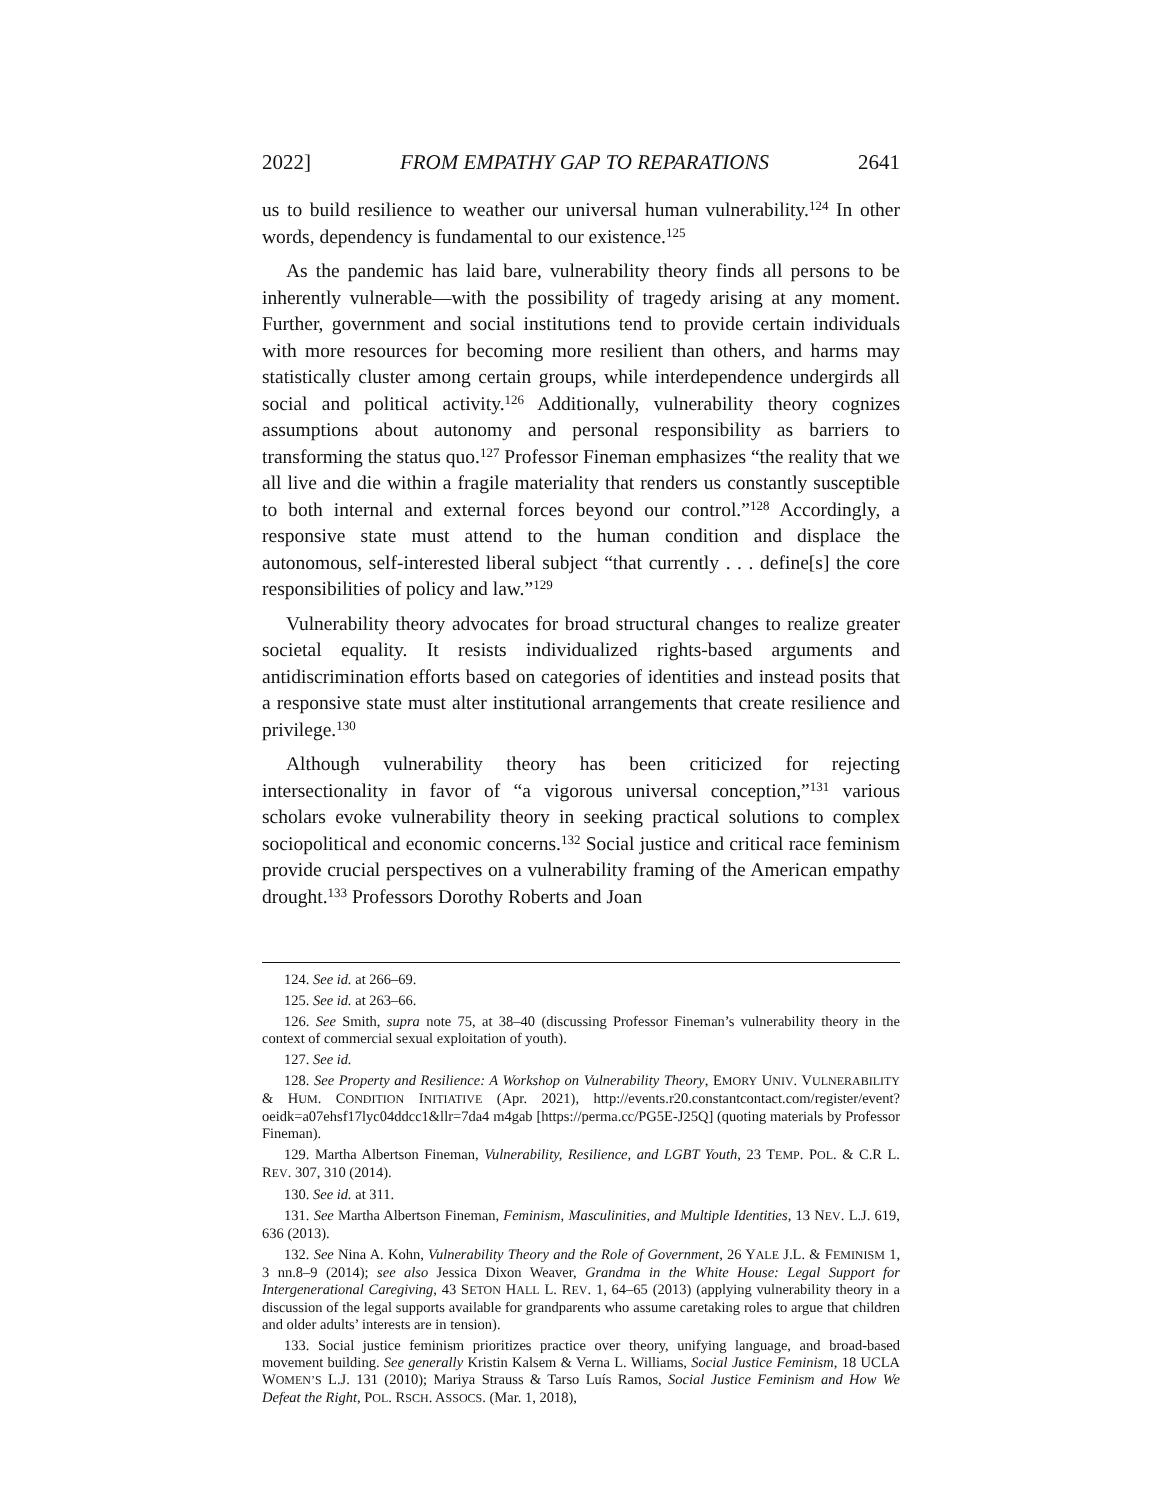2022] FROM EMPATHY GAP TO REPARATIONS 2641
us to build resilience to weather our universal human vulnerability.<sup>124</sup> In other words, dependency is fundamental to our existence.<sup>125</sup>
As the pandemic has laid bare, vulnerability theory finds all persons to be inherently vulnerable—with the possibility of tragedy arising at any moment. Further, government and social institutions tend to provide certain individuals with more resources for becoming more resilient than others, and harms may statistically cluster among certain groups, while interdependence undergirds all social and political activity.<sup>126</sup> Additionally, vulnerability theory cognizes assumptions about autonomy and personal responsibility as barriers to transforming the status quo.<sup>127</sup> Professor Fineman emphasizes “the reality that we all live and die within a fragile materiality that renders us constantly susceptible to both internal and external forces beyond our control.”<sup>128</sup> Accordingly, a responsive state must attend to the human condition and displace the autonomous, self-interested liberal subject “that currently . . . define[s] the core responsibilities of policy and law.”<sup>129</sup>
Vulnerability theory advocates for broad structural changes to realize greater societal equality. It resists individualized rights-based arguments and antidiscrimination efforts based on categories of identities and instead posits that a responsive state must alter institutional arrangements that create resilience and privilege.<sup>130</sup>
Although vulnerability theory has been criticized for rejecting intersectionality in favor of “a vigorous universal conception,”<sup>131</sup> various scholars evoke vulnerability theory in seeking practical solutions to complex sociopolitical and economic concerns.<sup>132</sup> Social justice and critical race feminism provide crucial perspectives on a vulnerability framing of the American empathy drought.<sup>133</sup> Professors Dorothy Roberts and Joan
124. See id. at 266–69.
125. See id. at 263–66.
126. See Smith, supra note 75, at 38–40 (discussing Professor Fineman’s vulnerability theory in the context of commercial sexual exploitation of youth).
127. See id.
128. See Property and Resilience: A Workshop on Vulnerability Theory, EMORY UNIV. VULNERABILITY & HUM. CONDITION INITIATIVE (Apr. 2021), http://events.r20.constantcontact.com/register/event?oeidk=a07ehsf17lyc04ddcc1&llr=7da4 m4gab [https://perma.cc/PG5E-J25Q] (quoting materials by Professor Fineman).
129. Martha Albertson Fineman, Vulnerability, Resilience, and LGBT Youth, 23 TEMP. POL. & C.R L. REV. 307, 310 (2014).
130. See id. at 311.
131. See Martha Albertson Fineman, Feminism, Masculinities, and Multiple Identities, 13 NEV. L.J. 619, 636 (2013).
132. See Nina A. Kohn, Vulnerability Theory and the Role of Government, 26 YALE J.L. & FEMINISM 1, 3 nn.8–9 (2014); see also Jessica Dixon Weaver, Grandma in the White House: Legal Support for Intergenerational Caregiving, 43 SETON HALL L. REV. 1, 64–65 (2013) (applying vulnerability theory in a discussion of the legal supports available for grandparents who assume caretaking roles to argue that children and older adults’ interests are in tension).
133. Social justice feminism prioritizes practice over theory, unifying language, and broad-based movement building. See generally Kristin Kalsem & Verna L. Williams, Social Justice Feminism, 18 UCLA WOMEN’S L.J. 131 (2010); Mariya Strauss & Tarso Luís Ramos, Social Justice Feminism and How We Defeat the Right, POL. RSCH. ASSOCS. (Mar. 1, 2018),